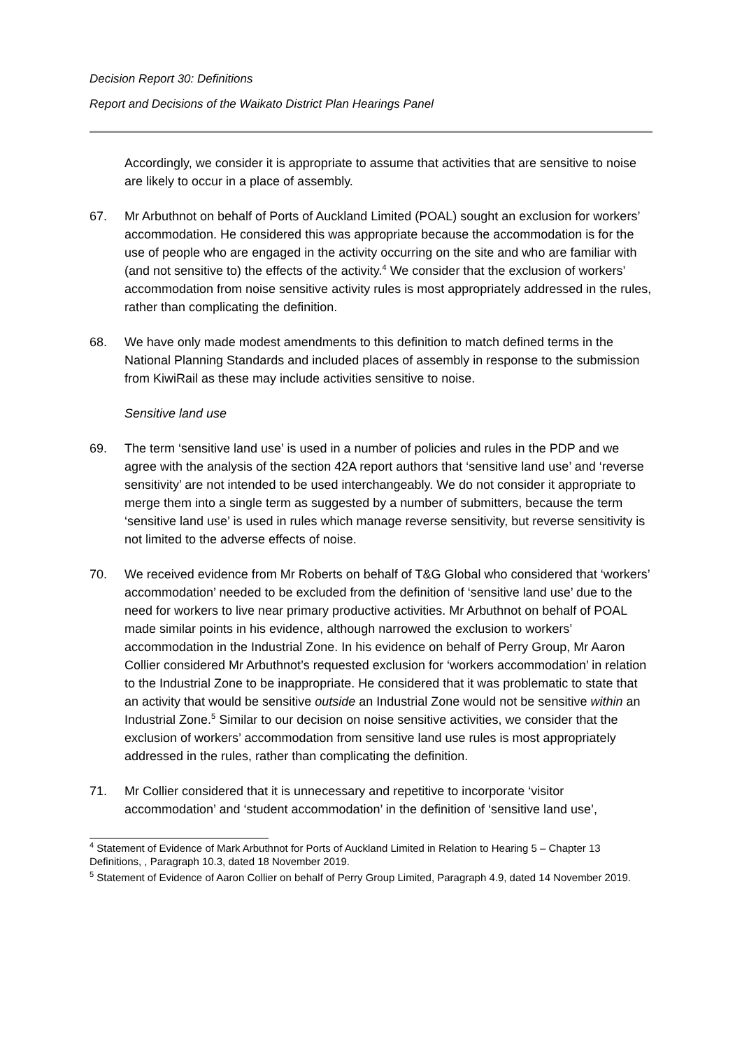Decision Report 30: Definitions
Report and Decisions of the Waikato District Plan Hearings Panel
Accordingly, we consider it is appropriate to assume that activities that are sensitive to noise are likely to occur in a place of assembly.
67. Mr Arbuthnot on behalf of Ports of Auckland Limited (POAL) sought an exclusion for workers’ accommodation. He considered this was appropriate because the accommodation is for the use of people who are engaged in the activity occurring on the site and who are familiar with (and not sensitive to) the effects of the activity.<sup>4</sup> We consider that the exclusion of workers’ accommodation from noise sensitive activity rules is most appropriately addressed in the rules, rather than complicating the definition.
68. We have only made modest amendments to this definition to match defined terms in the National Planning Standards and included places of assembly in response to the submission from KiwiRail as these may include activities sensitive to noise.
Sensitive land use
69. The term ‘sensitive land use’ is used in a number of policies and rules in the PDP and we agree with the analysis of the section 42A report authors that ‘sensitive land use’ and ‘reverse sensitivity’ are not intended to be used interchangeably. We do not consider it appropriate to merge them into a single term as suggested by a number of submitters, because the term ‘sensitive land use’ is used in rules which manage reverse sensitivity, but reverse sensitivity is not limited to the adverse effects of noise.
70. We received evidence from Mr Roberts on behalf of T&G Global who considered that ‘workers’ accommodation’ needed to be excluded from the definition of ‘sensitive land use’ due to the need for workers to live near primary productive activities. Mr Arbuthnot on behalf of POAL made similar points in his evidence, although narrowed the exclusion to workers’ accommodation in the Industrial Zone. In his evidence on behalf of Perry Group, Mr Aaron Collier considered Mr Arbuthnot’s requested exclusion for ‘workers accommodation’ in relation to the Industrial Zone to be inappropriate. He considered that it was problematic to state that an activity that would be sensitive outside an Industrial Zone would not be sensitive within an Industrial Zone.<sup>5</sup> Similar to our decision on noise sensitive activities, we consider that the exclusion of workers’ accommodation from sensitive land use rules is most appropriately addressed in the rules, rather than complicating the definition.
71. Mr Collier considered that it is unnecessary and repetitive to incorporate ‘visitor accommodation’ and ‘student accommodation’ in the definition of ‘sensitive land use’,
<sup>4</sup> Statement of Evidence of Mark Arbuthnot for Ports of Auckland Limited in Relation to Hearing 5 – Chapter 13 Definitions, , Paragraph 10.3, dated 18 November 2019.
<sup>5</sup> Statement of Evidence of Aaron Collier on behalf of Perry Group Limited, Paragraph 4.9, dated 14 November 2019.